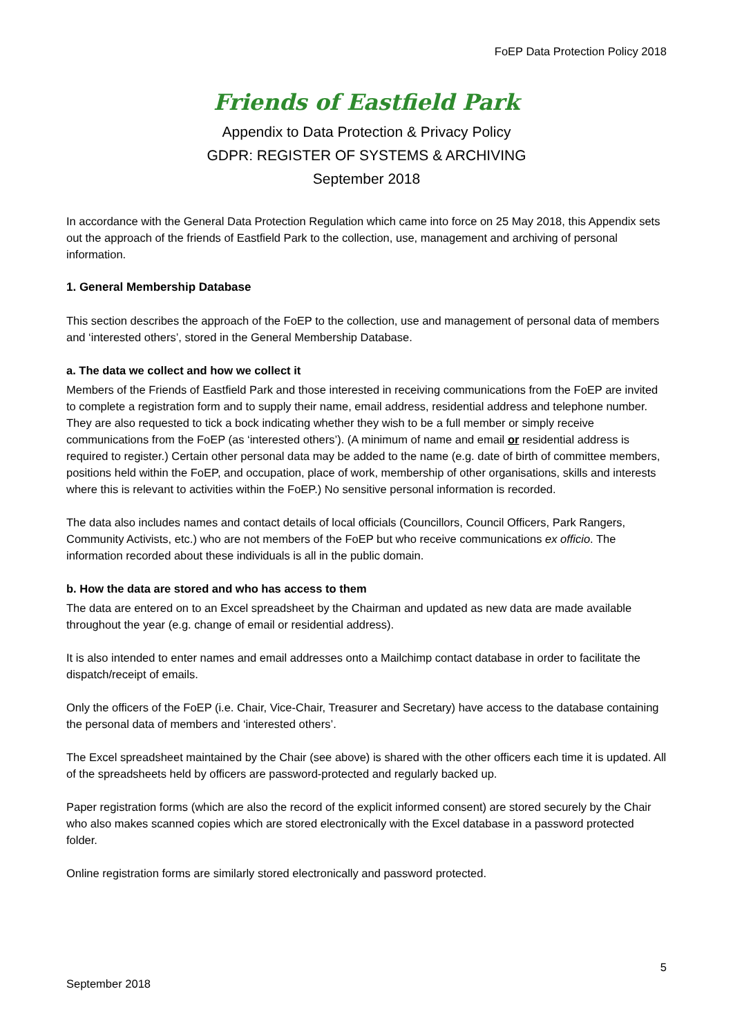FoEP Data Protection Policy 2018
Friends of Eastfield Park
Appendix to Data Protection & Privacy Policy
GDPR: REGISTER OF SYSTEMS & ARCHIVING
September 2018
In accordance with the General Data Protection Regulation which came into force on 25 May 2018, this Appendix sets out the approach of the friends of Eastfield Park to the collection, use, management and archiving of personal information.
1. General Membership Database
This section describes the approach of the FoEP to the collection, use and management of personal data of members and ‘interested others’, stored in the General Membership Database.
a. The data we collect and how we collect it
Members of the Friends of Eastfield Park and those interested in receiving communications from the FoEP are invited to complete a registration form and to supply their name, email address, residential address and telephone number. They are also requested to tick a bock indicating whether they wish to be a full member or simply receive communications from the FoEP (as ‘interested others’). (A minimum of name and email or residential address is required to register.) Certain other personal data may be added to the name (e.g. date of birth of committee members, positions held within the FoEP, and occupation, place of work, membership of other organisations, skills and interests where this is relevant to activities within the FoEP.) No sensitive personal information is recorded.
The data also includes names and contact details of local officials (Councillors, Council Officers, Park Rangers, Community Activists, etc.) who are not members of the FoEP but who receive communications ex officio. The information recorded about these individuals is all in the public domain.
b. How the data are stored and who has access to them
The data are entered on to an Excel spreadsheet by the Chairman and updated as new data are made available throughout the year (e.g. change of email or residential address).
It is also intended to enter names and email addresses onto a Mailchimp contact database in order to facilitate the dispatch/receipt of emails.
Only the officers of the FoEP (i.e. Chair, Vice-Chair, Treasurer and Secretary) have access to the database containing the personal data of members and ‘interested others’.
The Excel spreadsheet maintained by the Chair (see above) is shared with the other officers each time it is updated. All of the spreadsheets held by officers are password-protected and regularly backed up.
Paper registration forms (which are also the record of the explicit informed consent) are stored securely by the Chair who also makes scanned copies which are stored electronically with the Excel database in a password protected folder.
Online registration forms are similarly stored electronically and password protected.
5
September 2018